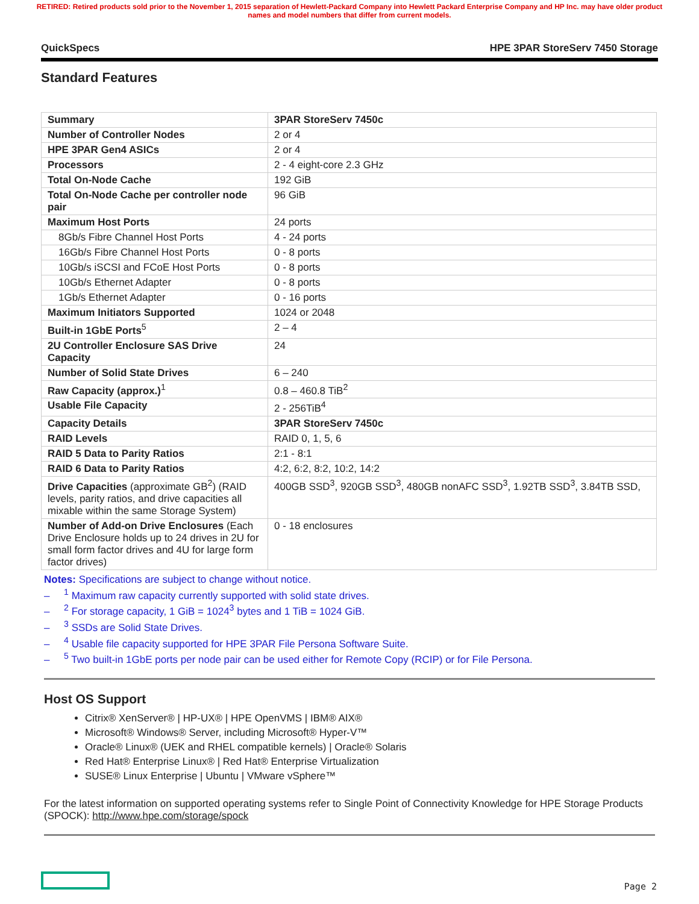RETIRED: Retired products sold prior to the November 1, 2015 separation of Hewlett-Packard Company into Hewlett Packard Enterprise Company and HP Inc. may have older product names and model numbers that differ from current models.
QuickSpecs HPE 3PAR StoreServ 7450 Storage
Standard Features
| Summary | 3PAR StoreServ 7450c |
| Number of Controller Nodes | 2 or 4 |
| HPE 3PAR Gen4 ASICs | 2 or 4 |
| Processors | 2 - 4 eight-core 2.3 GHz |
| Total On-Node Cache | 192 GiB |
| Total On-Node Cache per controller node pair | 96 GiB |
| Maximum Host Ports | 24 ports |
| 8Gb/s Fibre Channel Host Ports | 4 - 24 ports |
| 16Gb/s Fibre Channel Host Ports | 0 - 8 ports |
| 10Gb/s iSCSI and FCoE Host Ports | 0 - 8 ports |
| 10Gb/s Ethernet Adapter | 0 - 8 ports |
| 1Gb/s Ethernet Adapter | 0 - 16 ports |
| Maximum Initiators Supported | 1024 or 2048 |
| Built-in 1GbE Ports<sup>5</sup> | 2 – 4 |
| 2U Controller Enclosure SAS Drive Capacity | 24 |
| Number of Solid State Drives | 6 – 240 |
| Raw Capacity (approx.)<sup>1</sup> | 0.8 – 460.8 TiB<sup>2</sup> |
| Usable File Capacity | 2 - 256TiB<sup>4</sup> |
| Capacity Details | 3PAR StoreServ 7450c |
| RAID Levels | RAID 0, 1, 5, 6 |
| RAID 5 Data to Parity Ratios | 2:1 - 8:1 |
| RAID 6 Data to Parity Ratios | 4:2, 6:2, 8:2, 10:2, 14:2 |
| Drive Capacities (approximate GB<sup>2</sup>) (RAID levels, parity ratios, and drive capacities all mixable within the same Storage System) | 400GB SSD<sup>3</sup>, 920GB SSD<sup>3</sup>, 480GB nonAFC SSD<sup>3</sup>, 1.92TB SSD<sup>3</sup>, 3.84TB SSD, |
| Number of Add-on Drive Enclosures (Each Drive Enclosure holds up to 24 drives in 2U for small form factor drives and 4U for large form factor drives) | 0 - 18 enclosures |
Notes: Specifications are subject to change without notice.
– <sup>1</sup> Maximum raw capacity currently supported with solid state drives.
– <sup>2</sup> For storage capacity, 1 GiB = 1024<sup>3</sup> bytes and 1 TiB = 1024 GiB.
– <sup>3</sup> SSDs are Solid State Drives.
– <sup>4</sup> Usable file capacity supported for HPE 3PAR File Persona Software Suite.
– <sup>5</sup> Two built-in 1GbE ports per node pair can be used either for Remote Copy (RCIP) or for File Persona.
Host OS Support
Citrix® XenServer® | HP-UX® | HPE OpenVMS | IBM® AIX®
Microsoft® Windows® Server, including Microsoft® Hyper-V™
Oracle® Linux® (UEK and RHEL compatible kernels) | Oracle® Solaris
Red Hat® Enterprise Linux® | Red Hat® Enterprise Virtualization
SUSE® Linux Enterprise | Ubuntu | VMware vSphere™
For the latest information on supported operating systems refer to Single Point of Connectivity Knowledge for HPE Storage Products (SPOCK): http://www.hpe.com/storage/spock
Page 2